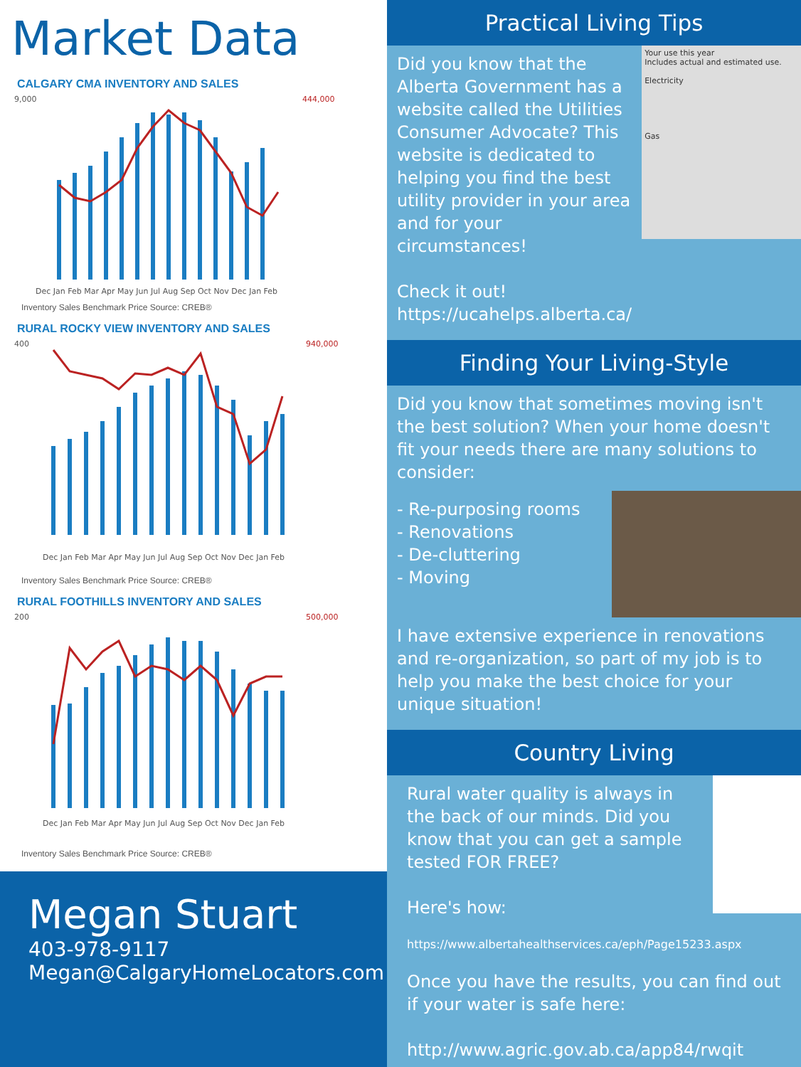Market Data
CALGARY CMA INVENTORY AND SALES
9,000
444,000
Dec Jan Feb Mar Apr May Jun Jul Aug Sep Oct Nov Dec Jan Feb
Inventory Sales Benchmark Price Source: CREB®
RURAL ROCKY VIEW INVENTORY AND SALES
400
940,000
Dec Jan Feb Mar Apr May Jun Jul Aug Sep Oct Nov Dec Jan Feb
Inventory Sales Benchmark Price Source: CREB®
RURAL FOOTHILLS INVENTORY AND SALES
200
500,000
Dec Jan Feb Mar Apr May Jun Jul Aug Sep Oct Nov Dec Jan Feb
Inventory Sales Benchmark Price Source: CREB®
Megan Stuart
403-978-9117
Megan@CalgaryHomeLocators.com
Practical Living Tips
Did you know that the Alberta Government has a website called the Utilities Consumer Advocate? This website is dedicated to helping you find the best utility provider in your area and for your circumstances!
Check it out!
https://ucahelps.alberta.ca/
Your use this year
Includes actual and estimated use.
Electricity
Gas
Finding Your Living-Style
Did you know that sometimes moving isn't the best solution? When your home doesn't fit your needs there are many solutions to consider:
- Re-purposing rooms
- Renovations
- De-cluttering
- Moving
I have extensive experience in renovations and re-organization, so part of my job is to help you make the best choice for your unique situation!
Country Living
Rural water quality is always in the back of our minds. Did you know that you can get a sample tested FOR FREE?
Here's how:
https://www.albertahealthservices.ca/eph/Page15233.aspx
Once you have the results, you can find out if your water is safe here:
http://www.agric.gov.ab.ca/app84/rwqit